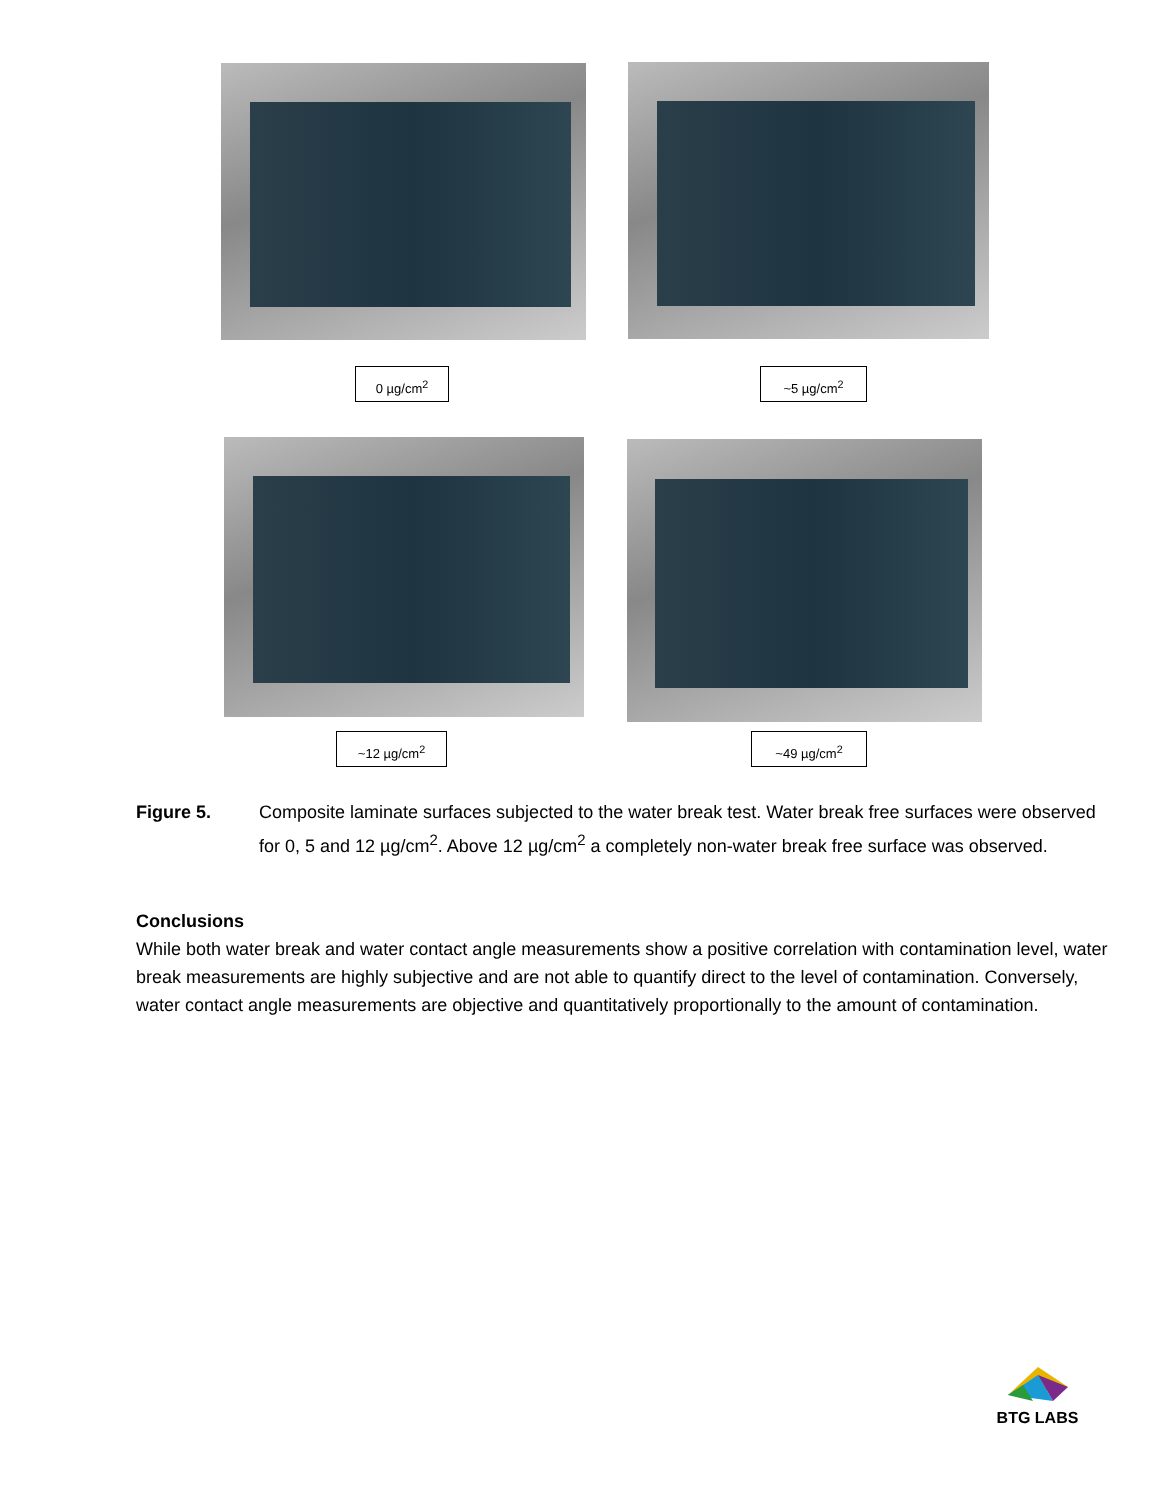0 µg/cm<sup>2</sup> ~5 µg/cm<sup>2</sup>
~12 µg/cm<sup>2</sup> ~49 µg/cm<sup>2</sup>
Figure 5. Composite laminate surfaces subjected to the water break test. Water break free surfaces were observed for 0, 5 and 12 µg/cm<sup>2</sup>. Above 12 µg/cm<sup>2</sup> a completely non-water break free surface was observed.
Conclusions
While both water break and water contact angle measurements show a positive correlation with contamination level, water break measurements are highly subjective and are not able to quantify direct to the level of contamination. Conversely, water contact angle measurements are objective and quantitatively proportionally to the amount of contamination.
BTG LABS